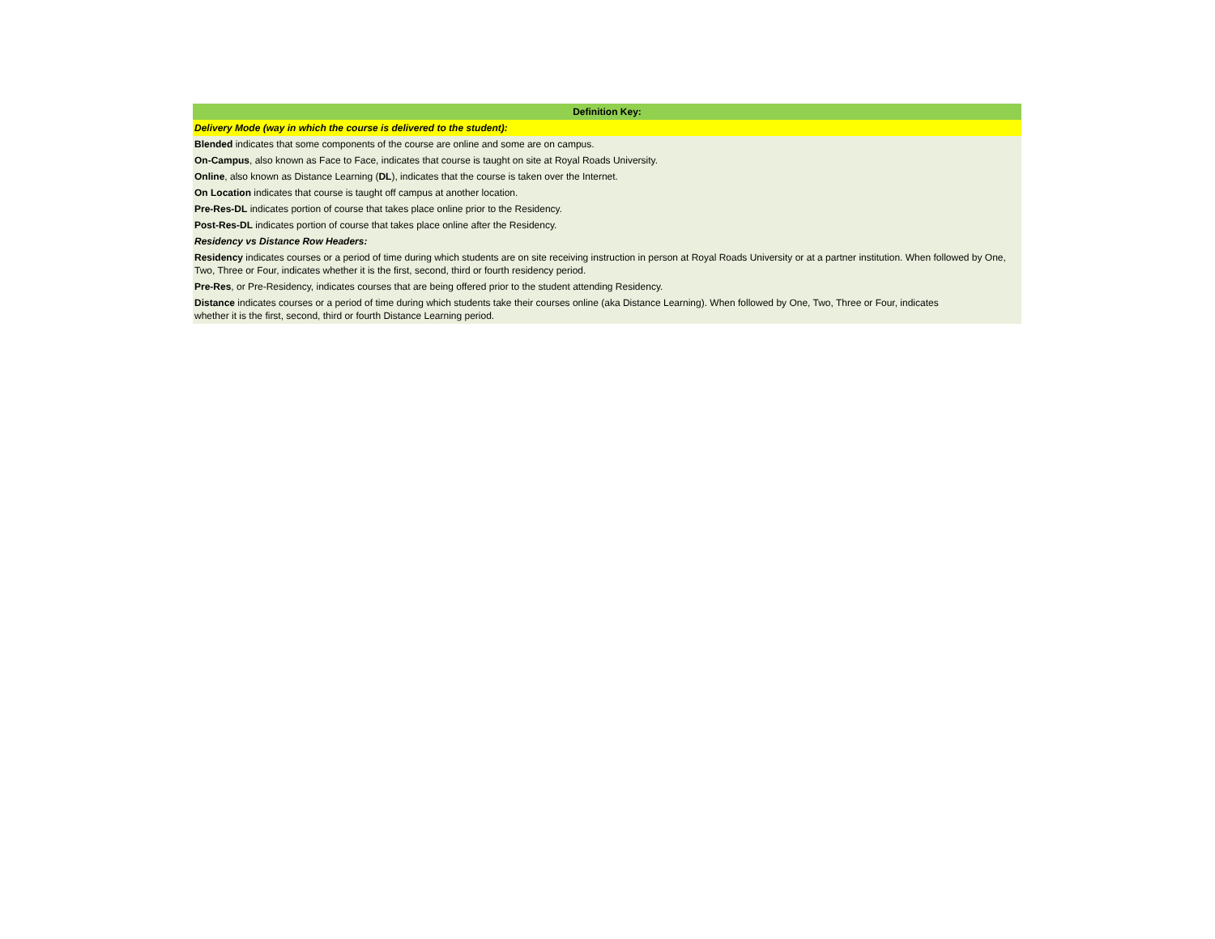| Definition Key: |
| --- |
| Delivery Mode (way in which the course is delivered to the student): |
| Blended indicates that some components of the course are online and some are on campus. |
| On-Campus , also known as Face to Face, indicates that course is taught on site at Royal Roads University. |
| Online , also known as Distance Learning ( DL ), indicates that the course is taken over the Internet. |
| On Location indicates that course is taught off campus at another location. |
| Pre-Res-DL indicates portion of course that takes place online prior to the Residency. |
| Post-Res-DL indicates portion of course that takes place online after the Residency. |
| Residency vs Distance Row Headers: |
| Residency indicates courses or a period of time during which students are on site receiving instruction in person at Royal Roads University or at a partner institution. When followed by One, Two, Three or Four, indicates whether it is the first, second, third or fourth residency period. |
| Pre-Res , or Pre-Residency, indicates courses that are being offered prior to the student attending Residency. |
| Distance indicates courses or a period of time during which students take their courses online (aka Distance Learning). When followed by One, Two, Three or Four, indicates whether it is the first, second, third or fourth Distance Learning period. |